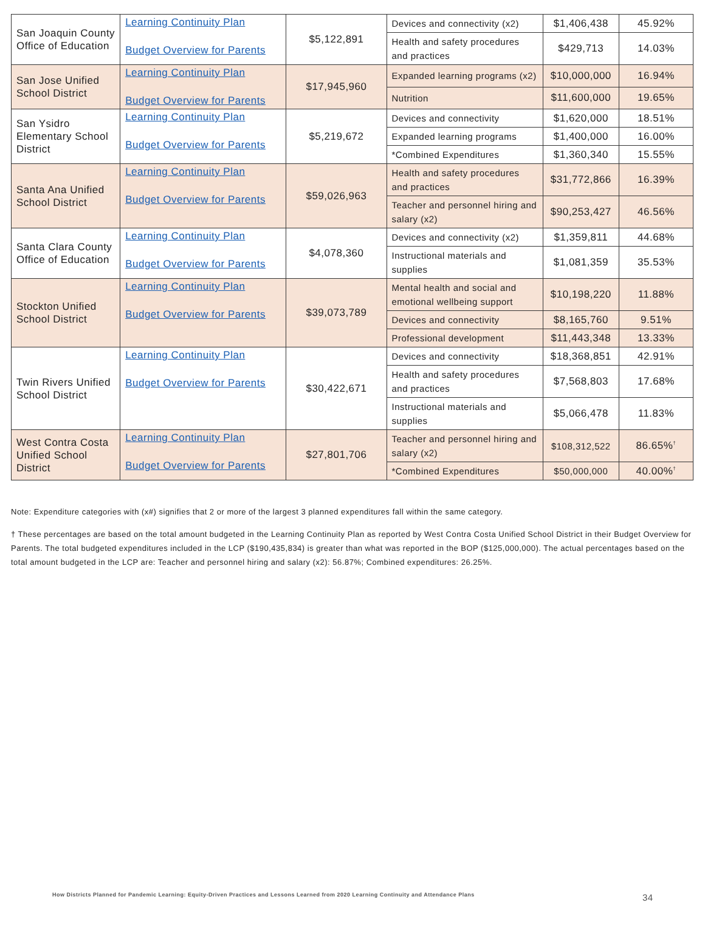| San Joaquin County Office of Education | Learning Continuity Plan Budget Overview for Parents | $5,122,891 | Devices and connectivity (x2) | $1,406,438 | 45.92% |
| | | | Health and safety procedures and practices | $429,713 | 14.03% |
| San Jose Unified School District | Learning Continuity Plan Budget Overview for Parents | $17,945,960 | Expanded learning programs (x2) | $10,000,000 | 16.94% |
| | | | Nutrition | $11,600,000 | 19.65% |
| San Ysidro Elementary School District | Learning Continuity Plan Budget Overview for Parents | $5,219,672 | Devices and connectivity | $1,620,000 | 18.51% |
| | | | Expanded learning programs | $1,400,000 | 16.00% |
| | | | *Combined Expenditures | $1,360,340 | 15.55% |
| Santa Ana Unified School District | Learning Continuity Plan Budget Overview for Parents | $59,026,963 | Health and safety procedures and practices | $31,772,866 | 16.39% |
| | | | Teacher and personnel hiring and salary (x2) | $90,253,427 | 46.56% |
| Santa Clara County Office of Education | Learning Continuity Plan Budget Overview for Parents | $4,078,360 | Devices and connectivity (x2) | $1,359,811 | 44.68% |
| | | | Instructional materials and supplies | $1,081,359 | 35.53% |
| Stockton Unified School District | Learning Continuity Plan Budget Overview for Parents | $39,073,789 | Mental health and social and emotional wellbeing support | $10,198,220 | 11.88% |
| | | | Devices and connectivity | $8,165,760 | 9.51% |
| | | | Professional development | $11,443,348 | 13.33% |
| Twin Rivers Unified School District | Learning Continuity Plan Budget Overview for Parents | $30,422,671 | Devices and connectivity | $18,368,851 | 42.91% |
| | | | Health and safety procedures and practices | $7,568,803 | 17.68% |
| | | | Instructional materials and supplies | $5,066,478 | 11.83% |
| West Contra Costa Unified School District | Learning Continuity Plan Budget Overview for Parents | $27,801,706 | Teacher and personnel hiring and salary (x2) | $108,312,522 | 86.65%<sup>†</sup> |
| | | | *Combined Expenditures | $50,000,000 | 40.00%<sup>†</sup> |
Note: Expenditure categories with (x#) signifies that 2 or more of the largest 3 planned expenditures fall within the same category.
† These percentages are based on the total amount budgeted in the Learning Continuity Plan as reported by West Contra Costa Unified School District in their Budget Overview for Parents. The total budgeted expenditures included in the LCP ($190,435,834) is greater than what was reported in the BOP ($125,000,000). The actual percentages based on the total amount budgeted in the LCP are: Teacher and personnel hiring and salary (x2): 56.87%; Combined expenditures: 26.25%.
How Districts Planned for Pandemic Learning: Equity-Driven Practices and Lessons Learned from 2020 Learning Continuity and Attendance Plans
34